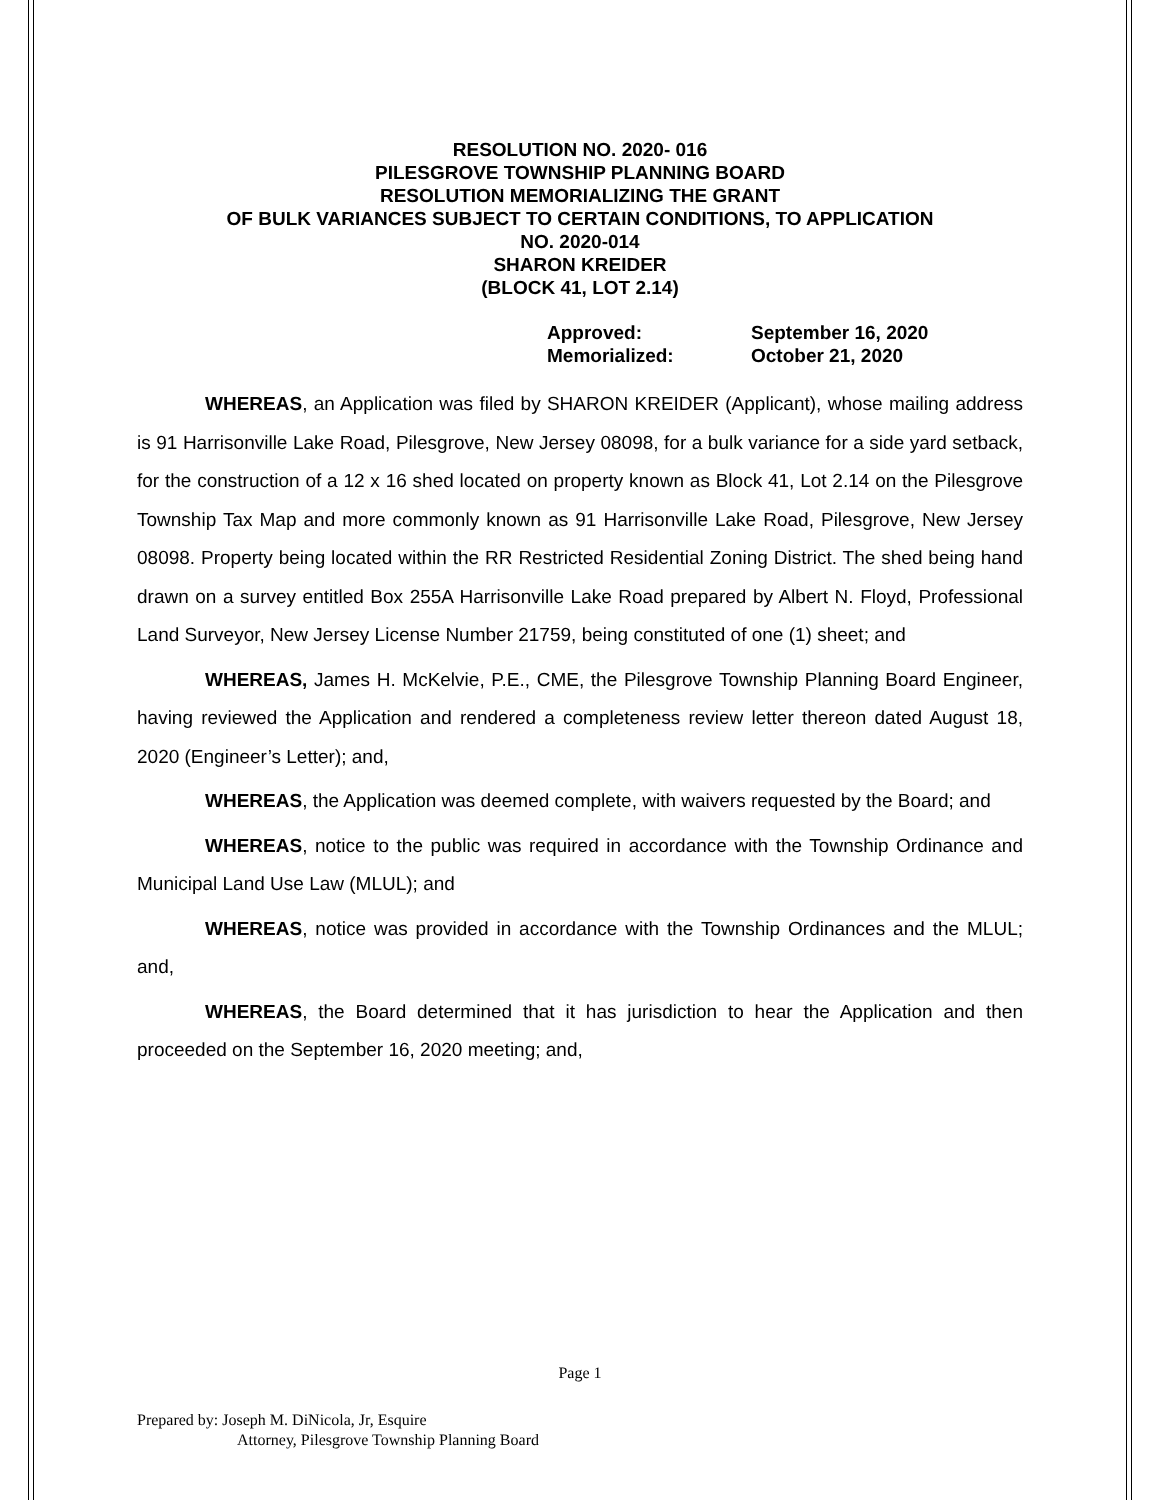RESOLUTION NO. 2020- 016
PILESGROVE TOWNSHIP PLANNING BOARD
RESOLUTION MEMORIALIZING THE GRANT
OF BULK VARIANCES SUBJECT TO CERTAIN CONDITIONS, TO APPLICATION
NO. 2020-014
SHARON KREIDER
(BLOCK 41, LOT 2.14)
| Approved: | September 16, 2020 |
| Memorialized: | October 21, 2020 |
WHEREAS, an Application was filed by SHARON KREIDER (Applicant), whose mailing address is 91 Harrisonville Lake Road, Pilesgrove, New Jersey 08098, for a bulk variance for a side yard setback, for the construction of a 12 x 16 shed located on property known as Block 41, Lot 2.14 on the Pilesgrove Township Tax Map and more commonly known as 91 Harrisonville Lake Road, Pilesgrove, New Jersey 08098. Property being located within the RR Restricted Residential Zoning District. The shed being hand drawn on a survey entitled Box 255A Harrisonville Lake Road prepared by Albert N. Floyd, Professional Land Surveyor, New Jersey License Number 21759, being constituted of one (1) sheet; and
WHEREAS, James H. McKelvie, P.E., CME, the Pilesgrove Township Planning Board Engineer, having reviewed the Application and rendered a completeness review letter thereon dated August 18, 2020 (Engineer’s Letter); and,
WHEREAS, the Application was deemed complete, with waivers requested by the Board; and
WHEREAS, notice to the public was required in accordance with the Township Ordinance and Municipal Land Use Law (MLUL); and
WHEREAS, notice was provided in accordance with the Township Ordinances and the MLUL; and,
WHEREAS, the Board determined that it has jurisdiction to hear the Application and then proceeded on the September 16, 2020 meeting; and,
Page 1
Prepared by: Joseph M. DiNicola, Jr, Esquire
Attorney, Pilesgrove Township Planning Board